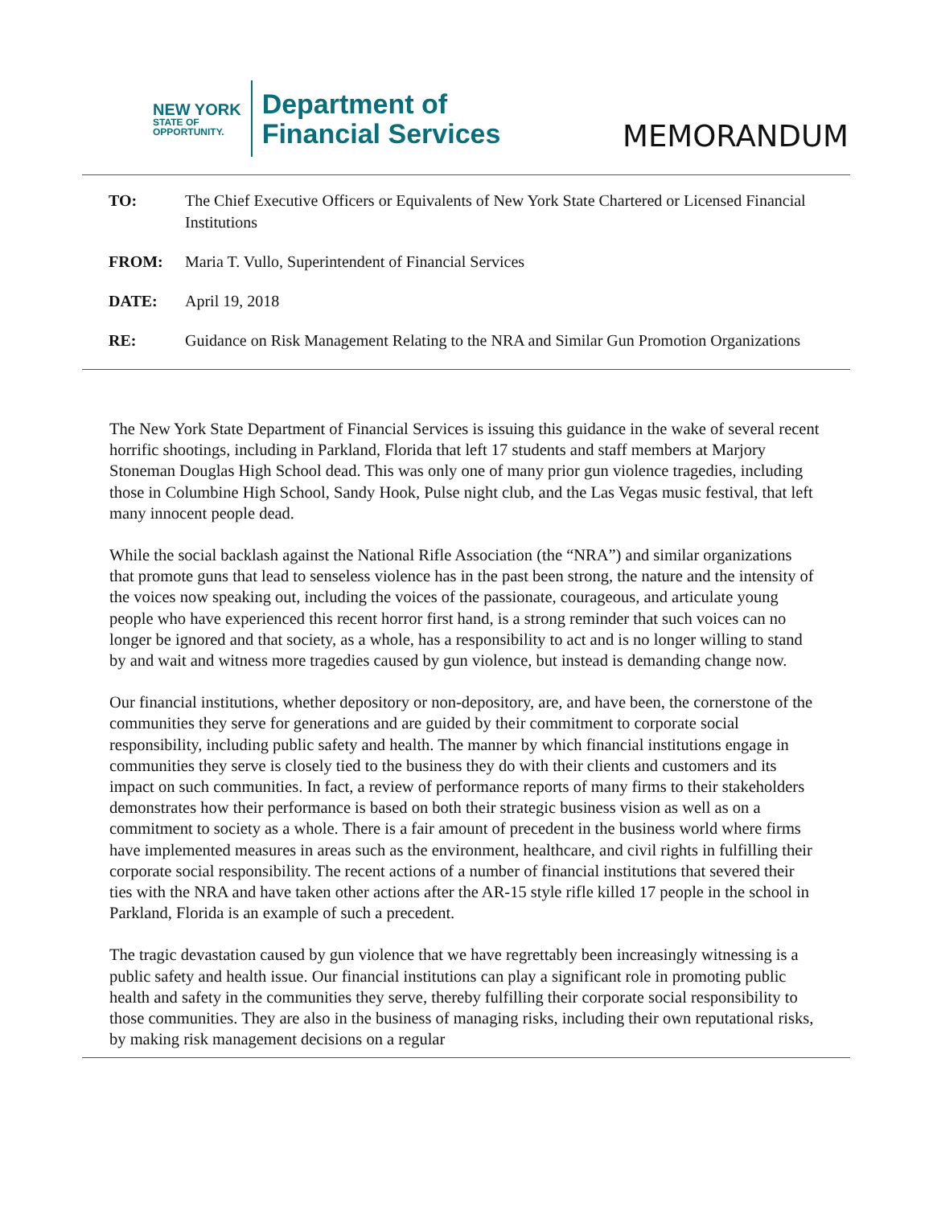NEW YORK
STATE OF
OPPORTUNITY.
Department of
Financial Services
MEMORANDUM
| TO: | The Chief Executive Officers or Equivalents of New York State Chartered or Licensed Financial Institutions |
| FROM: | Maria T. Vullo, Superintendent of Financial Services |
| DATE: | April 19, 2018 |
| RE: | Guidance on Risk Management Relating to the NRA and Similar Gun Promotion Organizations |
The New York State Department of Financial Services is issuing this guidance in the wake of several recent horrific shootings, including in Parkland, Florida that left 17 students and staff members at Marjory Stoneman Douglas High School dead. This was only one of many prior gun violence tragedies, including those in Columbine High School, Sandy Hook, Pulse night club, and the Las Vegas music festival, that left many innocent people dead.
While the social backlash against the National Rifle Association (the “NRA”) and similar organizations that promote guns that lead to senseless violence has in the past been strong, the nature and the intensity of the voices now speaking out, including the voices of the passionate, courageous, and articulate young people who have experienced this recent horror first hand, is a strong reminder that such voices can no longer be ignored and that society, as a whole, has a responsibility to act and is no longer willing to stand by and wait and witness more tragedies caused by gun violence, but instead is demanding change now.
Our financial institutions, whether depository or non-depository, are, and have been, the cornerstone of the communities they serve for generations and are guided by their commitment to corporate social responsibility, including public safety and health. The manner by which financial institutions engage in communities they serve is closely tied to the business they do with their clients and customers and its impact on such communities. In fact, a review of performance reports of many firms to their stakeholders demonstrates how their performance is based on both their strategic business vision as well as on a commitment to society as a whole. There is a fair amount of precedent in the business world where firms have implemented measures in areas such as the environment, healthcare, and civil rights in fulfilling their corporate social responsibility. The recent actions of a number of financial institutions that severed their ties with the NRA and have taken other actions after the AR-15 style rifle killed 17 people in the school in Parkland, Florida is an example of such a precedent.
The tragic devastation caused by gun violence that we have regrettably been increasingly witnessing is a public safety and health issue. Our financial institutions can play a significant role in promoting public health and safety in the communities they serve, thereby fulfilling their corporate social responsibility to those communities. They are also in the business of managing risks, including their own reputational risks, by making risk management decisions on a regular